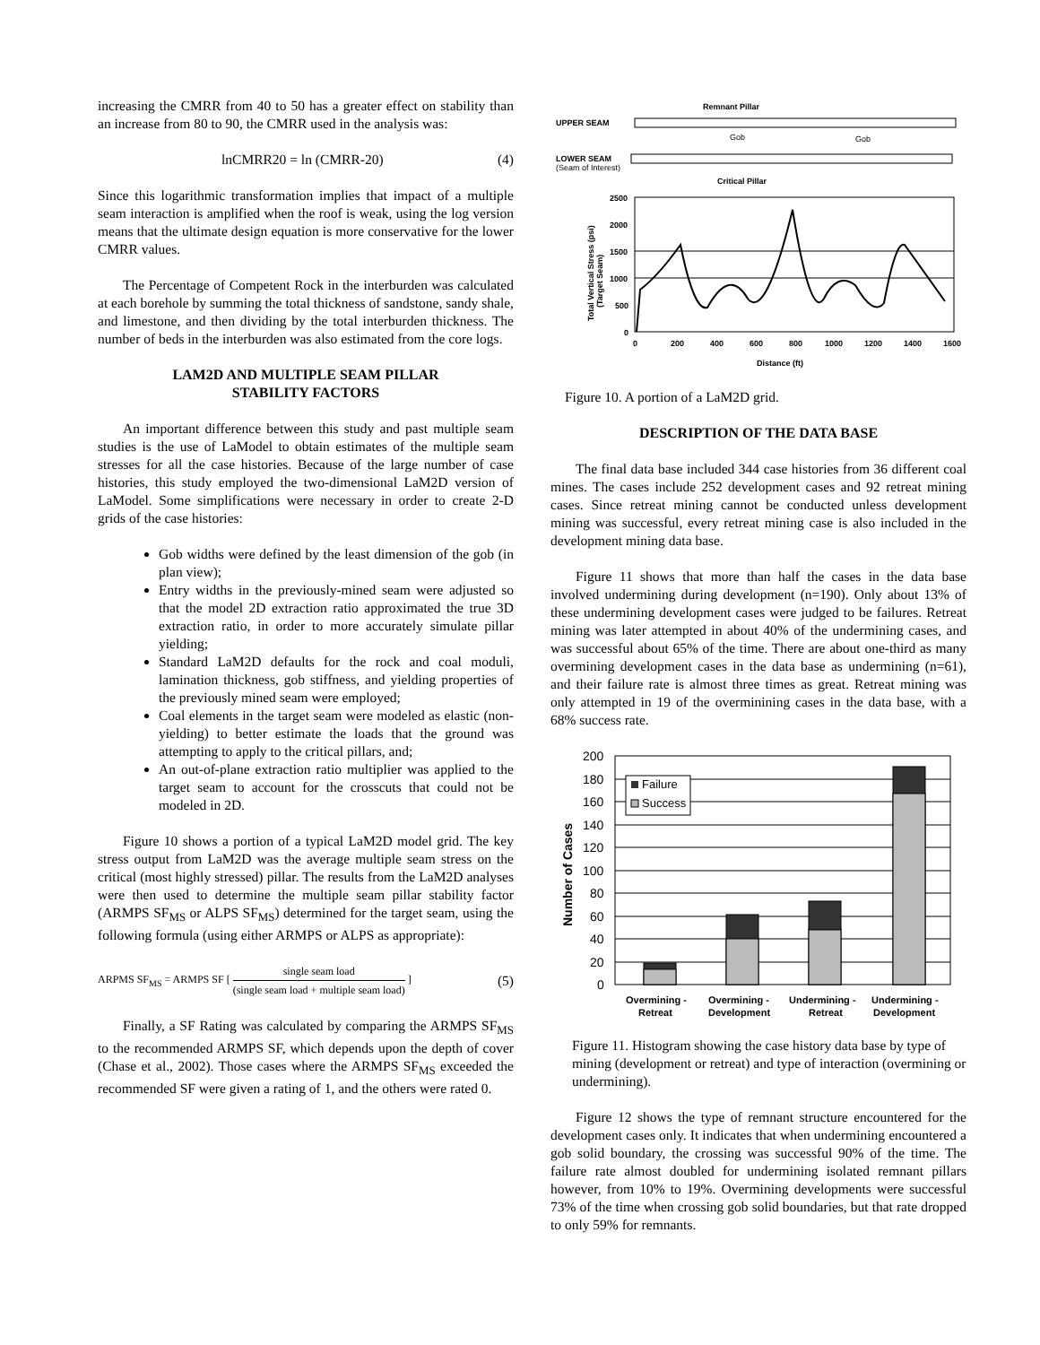increasing the CMRR from 40 to 50 has a greater effect on stability than an increase from 80 to 90, the CMRR used in the analysis was:
lnCMRR20 = ln (CMRR-20) (4)
Since this logarithmic transformation implies that impact of a multiple seam interaction is amplified when the roof is weak, using the log version means that the ultimate design equation is more conservative for the lower CMRR values.
The Percentage of Competent Rock in the interburden was calculated at each borehole by summing the total thickness of sandstone, sandy shale, and limestone, and then dividing by the total interburden thickness. The number of beds in the interburden was also estimated from the core logs.
LAM2D AND MULTIPLE SEAM PILLAR
STABILITY FACTORS
An important difference between this study and past multiple seam studies is the use of LaModel to obtain estimates of the multiple seam stresses for all the case histories. Because of the large number of case histories, this study employed the two-dimensional LaM2D version of LaModel. Some simplifications were necessary in order to create 2-D grids of the case histories:
Gob widths were defined by the least dimension of the gob (in plan view);
Entry widths in the previously-mined seam were adjusted so that the model 2D extraction ratio approximated the true 3D extraction ratio, in order to more accurately simulate pillar yielding;
Standard LaM2D defaults for the rock and coal moduli, lamination thickness, gob stiffness, and yielding properties of the previously mined seam were employed;
Coal elements in the target seam were modeled as elastic (non-yielding) to better estimate the loads that the ground was attempting to apply to the critical pillars, and;
An out-of-plane extraction ratio multiplier was applied to the target seam to account for the crosscuts that could not be modeled in 2D.
Figure 10 shows a portion of a typical LaM2D model grid. The key stress output from LaM2D was the average multiple seam stress on the critical (most highly stressed) pillar. The results from the LaM2D analyses were then used to determine the multiple seam pillar stability factor (ARMPS SF<sub>MS</sub> or ALPS SF<sub>MS</sub>) determined for the target seam, using the following formula (using either ARMPS or ALPS as appropriate):
ARPMS SF<sub>MS</sub> = ARMPS SF [ single seam load (single seam load + multiple seam load) ] (5)
Finally, a SF Rating was calculated by comparing the ARMPS SF<sub>MS</sub> to the recommended ARMPS SF, which depends upon the depth of cover (Chase et al., 2002). Those cases where the ARMPS SF<sub>MS</sub> exceeded the recommended SF were given a rating of 1, and the others were rated 0.
Remnant Pillar
UPPER SEAM
Gob
Gob
LOWER SEAM
(Seam of Interest)
Critical Pillar
2500
2000
1500
1000
500
0
0
200
400
600
800
1000
1200
1400
1600
Distance (ft)
Total Vertical Stress (psi)
(Target Seam)
Figure 10. A portion of a LaM2D grid.
DESCRIPTION OF THE DATA BASE
The final data base included 344 case histories from 36 different coal mines. The cases include 252 development cases and 92 retreat mining cases. Since retreat mining cannot be conducted unless development mining was successful, every retreat mining case is also included in the development mining data base.
Figure 11 shows that more than half the cases in the data base involved undermining during development (n=190). Only about 13% of these undermining development cases were judged to be failures. Retreat mining was later attempted in about 40% of the undermining cases, and was successful about 65% of the time. There are about one-third as many overmining development cases in the data base as undermining (n=61), and their failure rate is almost three times as great. Retreat mining was only attempted in 19 of the overminining cases in the data base, with a 68% success rate.
200
180
160
140
120
100
80
60
40
20
0
Failure
Success
Number of Cases
Overmining -
Retreat
Overmining -
Development
Undermining -
Retreat
Undermining -
Development
Figure 11. Histogram showing the case history data base by type of mining (development or retreat) and type of interaction (overmining or undermining).
Figure 12 shows the type of remnant structure encountered for the development cases only. It indicates that when undermining encountered a gob solid boundary, the crossing was successful 90% of the time. The failure rate almost doubled for undermining isolated remnant pillars however, from 10% to 19%. Overmining developments were successful 73% of the time when crossing gob solid boundaries, but that rate dropped to only 59% for remnants.